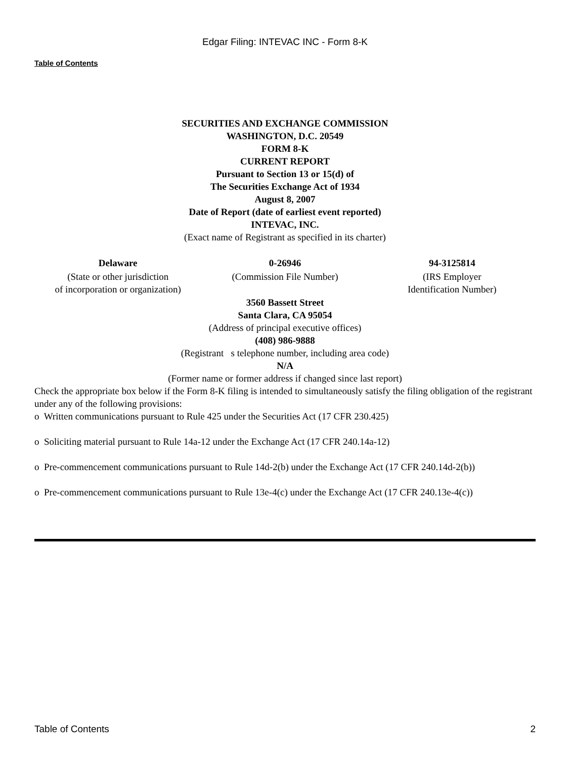Edgar Filing: INTEVAC INC - Form 8-K
Table of Contents
SECURITIES AND EXCHANGE COMMISSION
WASHINGTON, D.C. 20549
FORM 8-K
CURRENT REPORT
Pursuant to Section 13 or 15(d) of
The Securities Exchange Act of 1934
August 8, 2007
Date of Report (date of earliest event reported)
INTEVAC, INC.
(Exact name of Registrant as specified in its charter)
| Delaware | 0-26946 | 94-3125814 |
| (State or other jurisdiction of incorporation or organization) | (Commission File Number) | (IRS Employer Identification Number) |
3560 Bassett Street
Santa Clara, CA 95054
(Address of principal executive offices)
(408) 986-9888
(Registrant s telephone number, including area code)
N/A
(Former name or former address if changed since last report)
Check the appropriate box below if the Form 8-K filing is intended to simultaneously satisfy the filing obligation of the registrant under any of the following provisions:
o Written communications pursuant to Rule 425 under the Securities Act (17 CFR 230.425)
o Soliciting material pursuant to Rule 14a-12 under the Exchange Act (17 CFR 240.14a-12)
o Pre-commencement communications pursuant to Rule 14d-2(b) under the Exchange Act (17 CFR 240.14d-2(b))
o Pre-commencement communications pursuant to Rule 13e-4(c) under the Exchange Act (17 CFR 240.13e-4(c))
Table of Contents 2